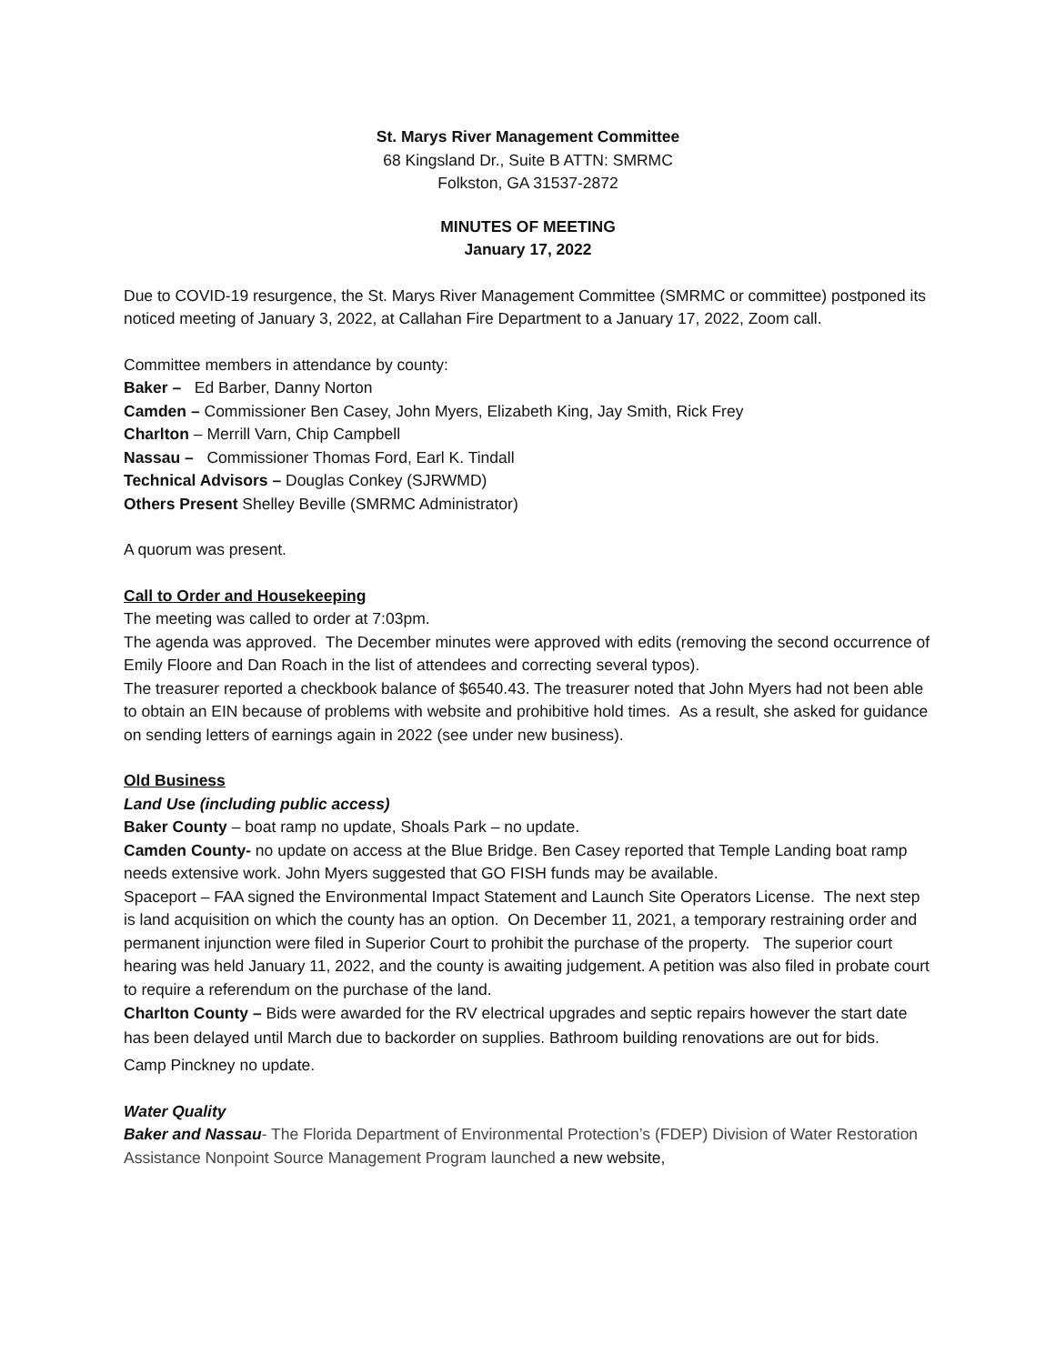St. Marys River Management Committee
68 Kingsland Dr., Suite B ATTN: SMRMC
Folkston, GA 31537-2872
MINUTES OF MEETING
January 17, 2022
Due to COVID-19 resurgence, the St. Marys River Management Committee (SMRMC or committee) postponed its noticed meeting of January 3, 2022, at Callahan Fire Department to a January 17, 2022, Zoom call.
Committee members in attendance by county:
Baker – Ed Barber, Danny Norton
Camden – Commissioner Ben Casey, John Myers, Elizabeth King, Jay Smith, Rick Frey
Charlton – Merrill Varn, Chip Campbell
Nassau – Commissioner Thomas Ford, Earl K. Tindall
Technical Advisors – Douglas Conkey (SJRWMD)
Others Present Shelley Beville (SMRMC Administrator)
A quorum was present.
Call to Order and Housekeeping
The meeting was called to order at 7:03pm.
The agenda was approved. The December minutes were approved with edits (removing the second occurrence of Emily Floore and Dan Roach in the list of attendees and correcting several typos).
The treasurer reported a checkbook balance of $6540.43. The treasurer noted that John Myers had not been able to obtain an EIN because of problems with website and prohibitive hold times. As a result, she asked for guidance on sending letters of earnings again in 2022 (see under new business).
Old Business
Land Use (including public access)
Baker County – boat ramp no update, Shoals Park – no update.
Camden County- no update on access at the Blue Bridge. Ben Casey reported that Temple Landing boat ramp needs extensive work. John Myers suggested that GO FISH funds may be available.
Spaceport – FAA signed the Environmental Impact Statement and Launch Site Operators License. The next step is land acquisition on which the county has an option. On December 11, 2021, a temporary restraining order and permanent injunction were filed in Superior Court to prohibit the purchase of the property. The superior court hearing was held January 11, 2022, and the county is awaiting judgement. A petition was also filed in probate court to require a referendum on the purchase of the land.
Charlton County – Bids were awarded for the RV electrical upgrades and septic repairs however the start date has been delayed until March due to backorder on supplies. Bathroom building renovations are out for bids.
Camp Pinckney no update.
Water Quality
Baker and Nassau- The Florida Department of Environmental Protection’s (FDEP) Division of Water Restoration Assistance Nonpoint Source Management Program launched a new website,